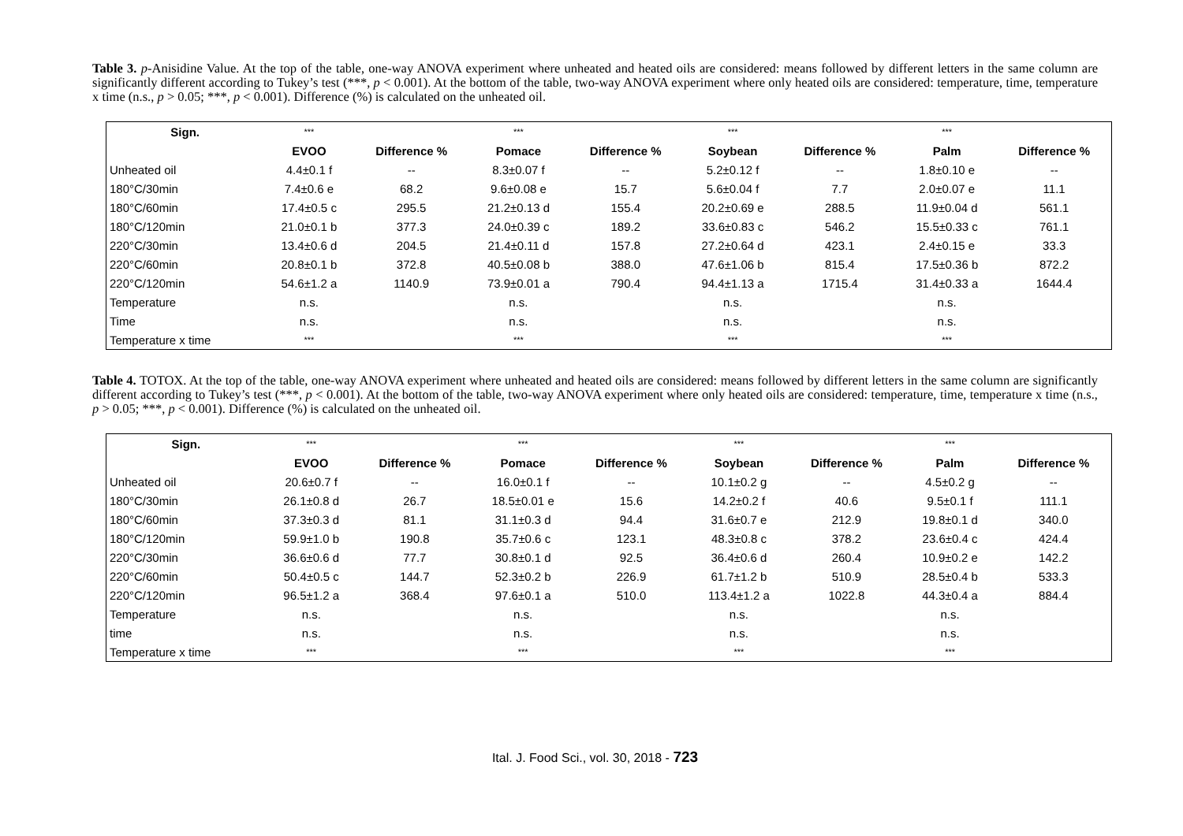Table 3. p-Anisidine Value. At the top of the table, one-way ANOVA experiment where unheated and heated oils are considered: means followed by different letters in the same column are significantly different according to Tukey’s test (***, p < 0.001). At the bottom of the table, two-way ANOVA experiment where only heated oils are considered: temperature, time, temperature x time (n.s., p > 0.05; ***, p < 0.001). Difference (%) is calculated on the unheated oil.
| Sign. | *** | | *** | | *** | | *** | |
| | EVOO | Difference % | Pomace | Difference % | Soybean | Difference % | Palm | Difference % |
| Unheated oil | 4.4±0.1 f | -- | 8.3±0.07 f | -- | 5.2±0.12 f | -- | 1.8±0.10 e | -- |
| 180°C/30min | 7.4±0.6 e | 68.2 | 9.6±0.08 e | 15.7 | 5.6±0.04 f | 7.7 | 2.0±0.07 e | 11.1 |
| 180°C/60min | 17.4±0.5 c | 295.5 | 21.2±0.13 d | 155.4 | 20.2±0.69 e | 288.5 | 11.9±0.04 d | 561.1 |
| 180°C/120min | 21.0±0.1 b | 377.3 | 24.0±0.39 c | 189.2 | 33.6±0.83 c | 546.2 | 15.5±0.33 c | 761.1 |
| 220°C/30min | 13.4±0.6 d | 204.5 | 21.4±0.11 d | 157.8 | 27.2±0.64 d | 423.1 | 2.4±0.15 e | 33.3 |
| 220°C/60min | 20.8±0.1 b | 372.8 | 40.5±0.08 b | 388.0 | 47.6±1.06 b | 815.4 | 17.5±0.36 b | 872.2 |
| 220°C/120min | 54.6±1.2 a | 1140.9 | 73.9±0.01 a | 790.4 | 94.4±1.13 a | 1715.4 | 31.4±0.33 a | 1644.4 |
| Temperature | n.s. | | n.s. | | n.s. | | n.s. | |
| Time | n.s. | | n.s. | | n.s. | | n.s. | |
| Temperature x time | *** | | *** | | *** | | *** | |
Table 4. TOTOX. At the top of the table, one-way ANOVA experiment where unheated and heated oils are considered: means followed by different letters in the same column are significantly different according to Tukey’s test (***, p < 0.001). At the bottom of the table, two-way ANOVA experiment where only heated oils are considered: temperature, time, temperature x time (n.s., p > 0.05; ***, p < 0.001). Difference (%) is calculated on the unheated oil.
| Sign. | *** | | *** | | *** | | *** | |
| | EVOO | Difference % | Pomace | Difference % | Soybean | Difference % | Palm | Difference % |
| Unheated oil | 20.6±0.7 f | -- | 16.0±0.1 f | -- | 10.1±0.2 g | -- | 4.5±0.2 g | -- |
| 180°C/30min | 26.1±0.8 d | 26.7 | 18.5±0.01 e | 15.6 | 14.2±0.2 f | 40.6 | 9.5±0.1 f | 111.1 |
| 180°C/60min | 37.3±0.3 d | 81.1 | 31.1±0.3 d | 94.4 | 31.6±0.7 e | 212.9 | 19.8±0.1 d | 340.0 |
| 180°C/120min | 59.9±1.0 b | 190.8 | 35.7±0.6 c | 123.1 | 48.3±0.8 c | 378.2 | 23.6±0.4 c | 424.4 |
| 220°C/30min | 36.6±0.6 d | 77.7 | 30.8±0.1 d | 92.5 | 36.4±0.6 d | 260.4 | 10.9±0.2 e | 142.2 |
| 220°C/60min | 50.4±0.5 c | 144.7 | 52.3±0.2 b | 226.9 | 61.7±1.2 b | 510.9 | 28.5±0.4 b | 533.3 |
| 220°C/120min | 96.5±1.2 a | 368.4 | 97.6±0.1 a | 510.0 | 113.4±1.2 a | 1022.8 | 44.3±0.4 a | 884.4 |
| Temperature | n.s. | | n.s. | | n.s. | | n.s. | |
| time | n.s. | | n.s. | | n.s. | | n.s. | |
| Temperature x time | *** | | *** | | *** | | *** | |
Ital. J. Food Sci., vol. 30, 2018 - 723